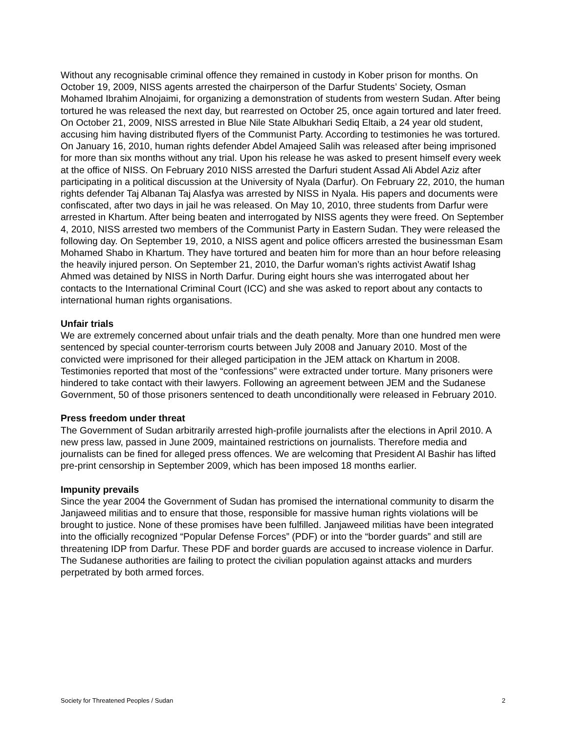Without any recognisable criminal offence they remained in custody in Kober prison for months. On October 19, 2009, NISS agents arrested the chairperson of the Darfur Students’ Society, Osman Mohamed Ibrahim Alnojaimi, for organizing a demonstration of students from western Sudan. After being tortured he was released the next day, but rearrested on October 25, once again tortured and later freed. On October 21, 2009, NISS arrested in Blue Nile State Albukhari Sediq Eltaib, a 24 year old student, accusing him having distributed flyers of the Communist Party. According to testimonies he was tortured. On January 16, 2010, human rights defender Abdel Amajeed Salih was released after being imprisoned for more than six months without any trial. Upon his release he was asked to present himself every week at the office of NISS. On February 2010 NISS arrested the Darfuri student Assad Ali Abdel Aziz after participating in a political discussion at the University of Nyala (Darfur). On February 22, 2010, the human rights defender Taj Albanan Taj Alasfya was arrested by NISS in Nyala. His papers and documents were confiscated, after two days in jail he was released. On May 10, 2010, three students from Darfur were arrested in Khartum. After being beaten and interrogated by NISS agents they were freed. On September 4, 2010, NISS arrested two members of the Communist Party in Eastern Sudan. They were released the following day. On September 19, 2010, a NISS agent and police officers arrested the businessman Esam Mohamed Shabo in Khartum. They have tortured and beaten him for more than an hour before releasing the heavily injured person. On September 21, 2010, the Darfur woman’s rights activist Awatif Ishag Ahmed was detained by NISS in North Darfur. During eight hours she was interrogated about her contacts to the International Criminal Court (ICC) and she was asked to report about any contacts to international human rights organisations.
Unfair trials
We are extremely concerned about unfair trials and the death penalty. More than one hundred men were sentenced by special counter-terrorism courts between July 2008 and January 2010. Most of the convicted were imprisoned for their alleged participation in the JEM attack on Khartum in 2008. Testimonies reported that most of the “confessions” were extracted under torture. Many prisoners were hindered to take contact with their lawyers. Following an agreement between JEM and the Sudanese Government, 50 of those prisoners sentenced to death unconditionally were released in February 2010.
Press freedom under threat
The Government of Sudan arbitrarily arrested high-profile journalists after the elections in April 2010. A new press law, passed in June 2009, maintained restrictions on journalists. Therefore media and journalists can be fined for alleged press offences. We are welcoming that President Al Bashir has lifted pre-print censorship in September 2009, which has been imposed 18 months earlier.
Impunity prevails
Since the year 2004 the Government of Sudan has promised the international community to disarm the Janjaweed militias and to ensure that those, responsible for massive human rights violations will be brought to justice. None of these promises have been fulfilled. Janjaweed militias have been integrated into the officially recognized “Popular Defense Forces” (PDF) or into the “border guards” and still are threatening IDP from Darfur. These PDF and border guards are accused to increase violence in Darfur. The Sudanese authorities are failing to protect the civilian population against attacks and murders perpetrated by both armed forces.
Society for Threatened Peoples / Sudan 2